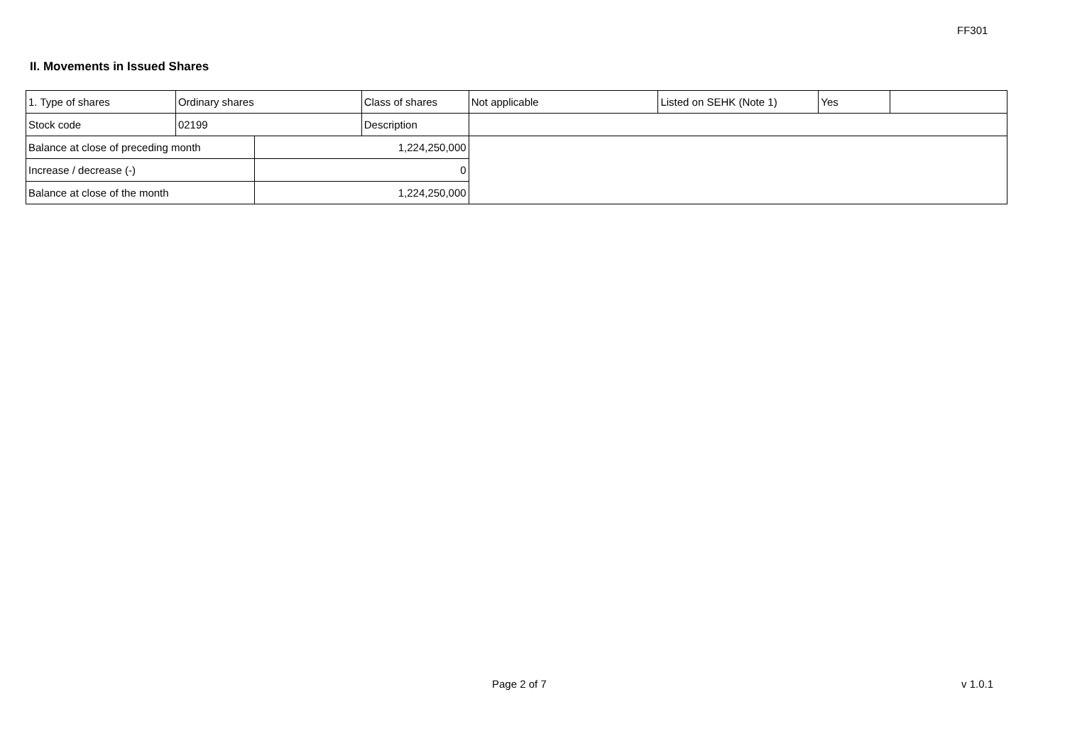FF301
II. Movements in Issued Shares
| 1. Type of shares | Ordinary shares | | Class of shares | Not applicable | Listed on SEHK (Note 1) | Yes | |
| Stock code | 02199 | | Description | | | | |
| Balance at close of preceding month | | 1,224,250,000 | | | | | |
| Increase / decrease (-) | | 0 | | | | | |
| Balance at close of the month | | 1,224,250,000 | | | | | |
Page 2 of 7 v 1.0.1